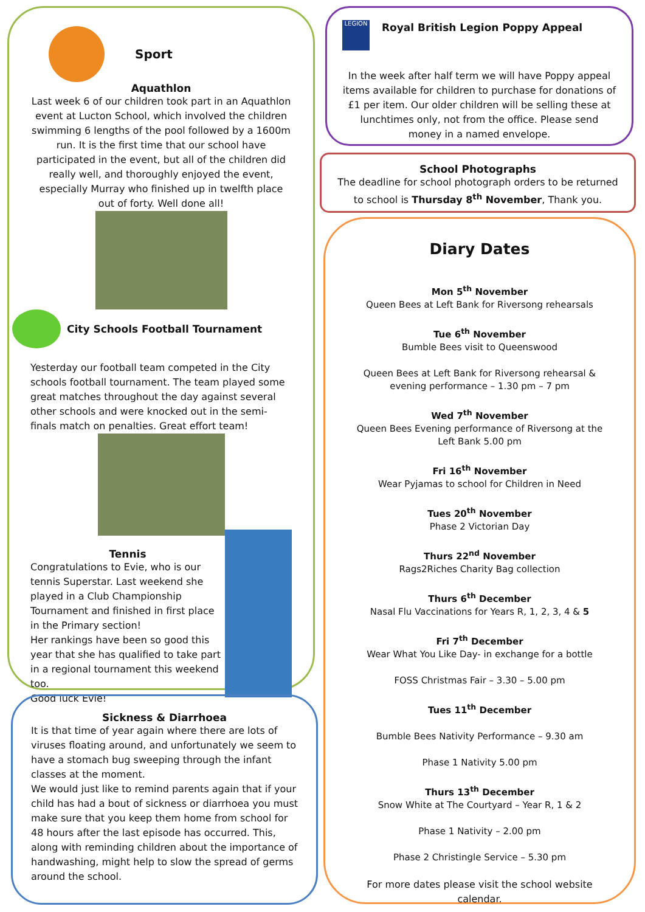Sport
Aquathlon
Last week 6 of our children took part in an Aquathlon event at Lucton School, which involved the children swimming 6 lengths of the pool followed by a 1600m run. It is the first time that our school have participated in the event, but all of the children did really well, and thoroughly enjoyed the event, especially Murray who finished up in twelfth place out of forty. Well done all!
City Schools Football Tournament
Yesterday our football team competed in the City schools football tournament. The team played some great matches throughout the day against several other schools and were knocked out in the semi-finals match on penalties. Great effort team!
Tennis
Congratulations to Evie, who is our tennis Superstar. Last weekend she played in a Club Championship Tournament and finished in first place in the Primary section!
Her rankings have been so good this year that she has qualified to take part in a regional tournament this weekend too.
Good luck Evie!
Sickness & Diarrhoea
It is that time of year again where there are lots of viruses floating around, and unfortunately we seem to have a stomach bug sweeping through the infant classes at the moment.
We would just like to remind parents again that if your child has had a bout of sickness or diarrhoea you must make sure that you keep them home from school for 48 hours after the last episode has occurred. This, along with reminding children about the importance of handwashing, might help to slow the spread of germs around the school.
LEGION
Royal British Legion Poppy Appeal
In the week after half term we will have Poppy appeal items available for children to purchase for donations of £1 per item. Our older children will be selling these at lunchtimes only, not from the office. Please send money in a named envelope.
School Photographs
The deadline for school photograph orders to be returned to school is Thursday 8<sup>th</sup> November, Thank you.
Diary Dates
Mon 5<sup>th</sup> November
Queen Bees at Left Bank for Riversong rehearsals
Tue 6<sup>th</sup> November
Bumble Bees visit to Queenswood
Queen Bees at Left Bank for Riversong rehearsal & evening performance – 1.30 pm – 7 pm
Wed 7<sup>th</sup> November
Queen Bees Evening performance of Riversong at the Left Bank 5.00 pm
Fri 16<sup>th</sup> November
Wear Pyjamas to school for Children in Need
Tues 20<sup>th</sup> November
Phase 2 Victorian Day
Thurs 22<sup>nd</sup> November
Rags2Riches Charity Bag collection
Thurs 6<sup>th</sup> December
Nasal Flu Vaccinations for Years R, 1, 2, 3, 4 & 5
Fri 7<sup>th</sup> December
Wear What You Like Day- in exchange for a bottle
FOSS Christmas Fair – 3.30 – 5.00 pm
Tues 11<sup>th</sup> December
Bumble Bees Nativity Performance – 9.30 am
Phase 1 Nativity 5.00 pm
Thurs 13<sup>th</sup> December
Snow White at The Courtyard – Year R, 1 & 2
Phase 1 Nativity – 2.00 pm
Phase 2 Christingle Service – 5.30 pm
For more dates please visit the school website calendar.